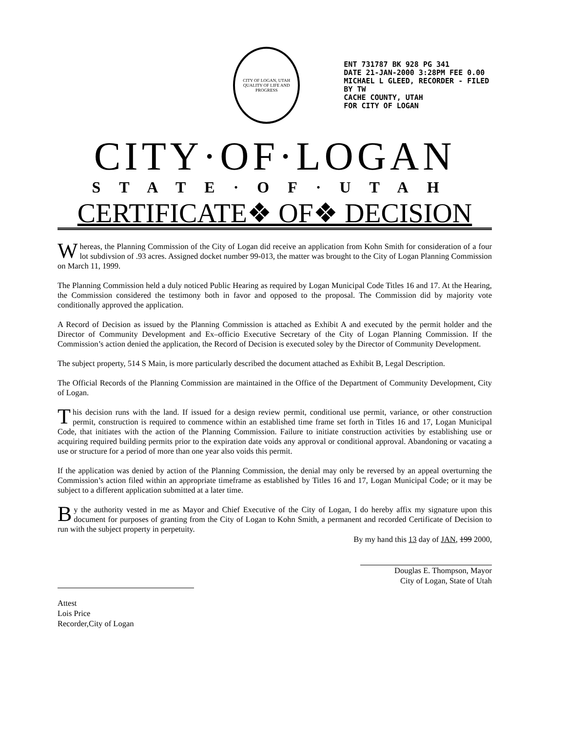CITY OF LOGAN, UTAH
QUALITY OF LIFE AND PROGRESS
ENT 731787 BK 928 PG 341
DATE 21-JAN-2000 3:28PM FEE 0.00
MICHAEL L GLEED, RECORDER - FILED BY TW
CACHE COUNTY, UTAH
FOR CITY OF LOGAN
CITY·OF·LOGAN
STATE·OF·UTAH
CERTIFICATE❖ OF❖ DECISION
Whereas, the Planning Commission of the City of Logan did receive an application from Kohn Smith for consideration of a four lot subdivsion of .93 acres. Assigned docket number 99-013, the matter was brought to the City of Logan Planning Commission on March 11, 1999.
The Planning Commission held a duly noticed Public Hearing as required by Logan Municipal Code Titles 16 and 17. At the Hearing, the Commission considered the testimony both in favor and opposed to the proposal. The Commission did by majority vote conditionally approved the application.
A Record of Decision as issued by the Planning Commission is attached as Exhibit A and executed by the permit holder and the Director of Community Development and Ex–officio Executive Secretary of the City of Logan Planning Commission. If the Commission’s action denied the application, the Record of Decision is executed soley by the Director of Community Development.
The subject property, 514 S Main, is more particularly described the document attached as Exhibit B, Legal Description.
The Official Records of the Planning Commission are maintained in the Office of the Department of Community Development, City of Logan.
This decision runs with the land. If issued for a design review permit, conditional use permit, variance, or other construction permit, construction is required to commence within an established time frame set forth in Titles 16 and 17, Logan Municipal Code, that initiates with the action of the Planning Commission. Failure to initiate construction activities by establishing use or acquiring required building permits prior to the expiration date voids any approval or conditional approval. Abandoning or vacating a use or structure for a period of more than one year also voids this permit.
If the application was denied by action of the Planning Commission, the denial may only be reversed by an appeal overturning the Commission’s action filed within an appropriate timeframe as established by Titles 16 and 17, Logan Municipal Code; or it may be subject to a different application submitted at a later time.
By the authority vested in me as Mayor and Chief Executive of the City of Logan, I do hereby affix my signature upon this document for purposes of granting from the City of Logan to Kohn Smith, a permanent and recorded Certificate of Decision to run with the subject property in perpetuity.
Attest
Lois Price
Recorder,City of Logan
By my hand this 13 day of JAN, 199 2000,
Douglas E. Thompson, Mayor
City of Logan, State of Utah